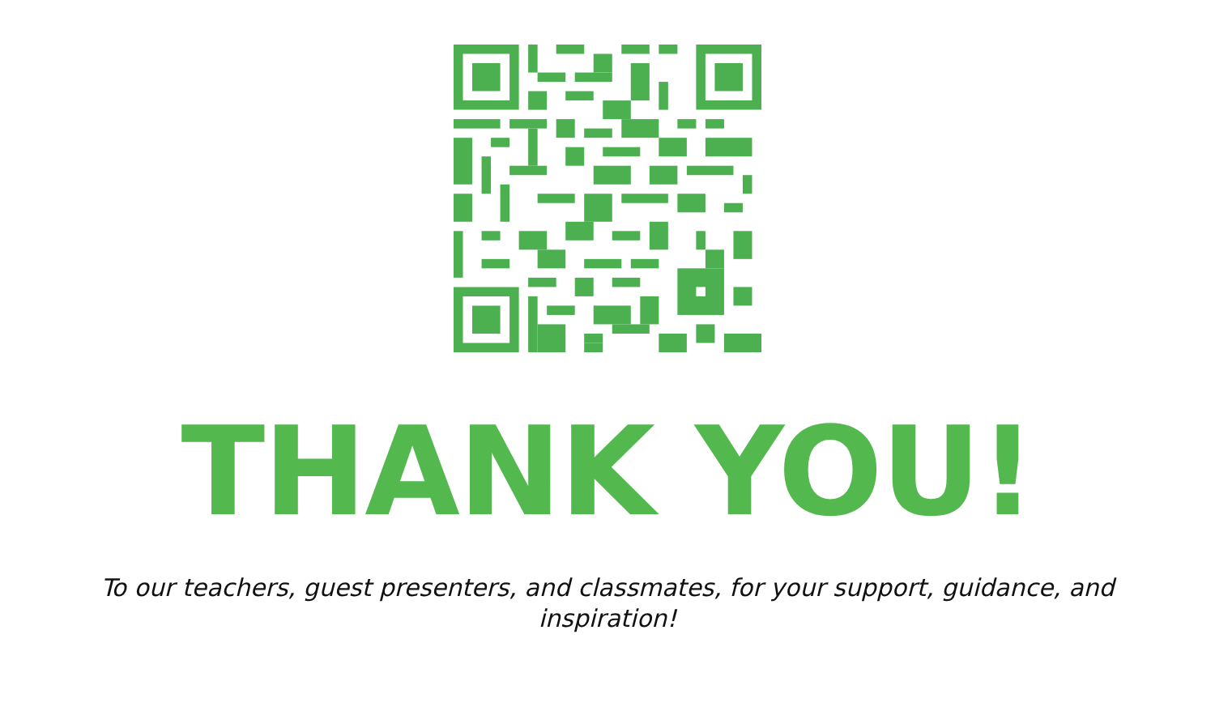THANK YOU!
To our teachers, guest presenters, and classmates, for your support, guidance, and inspiration!